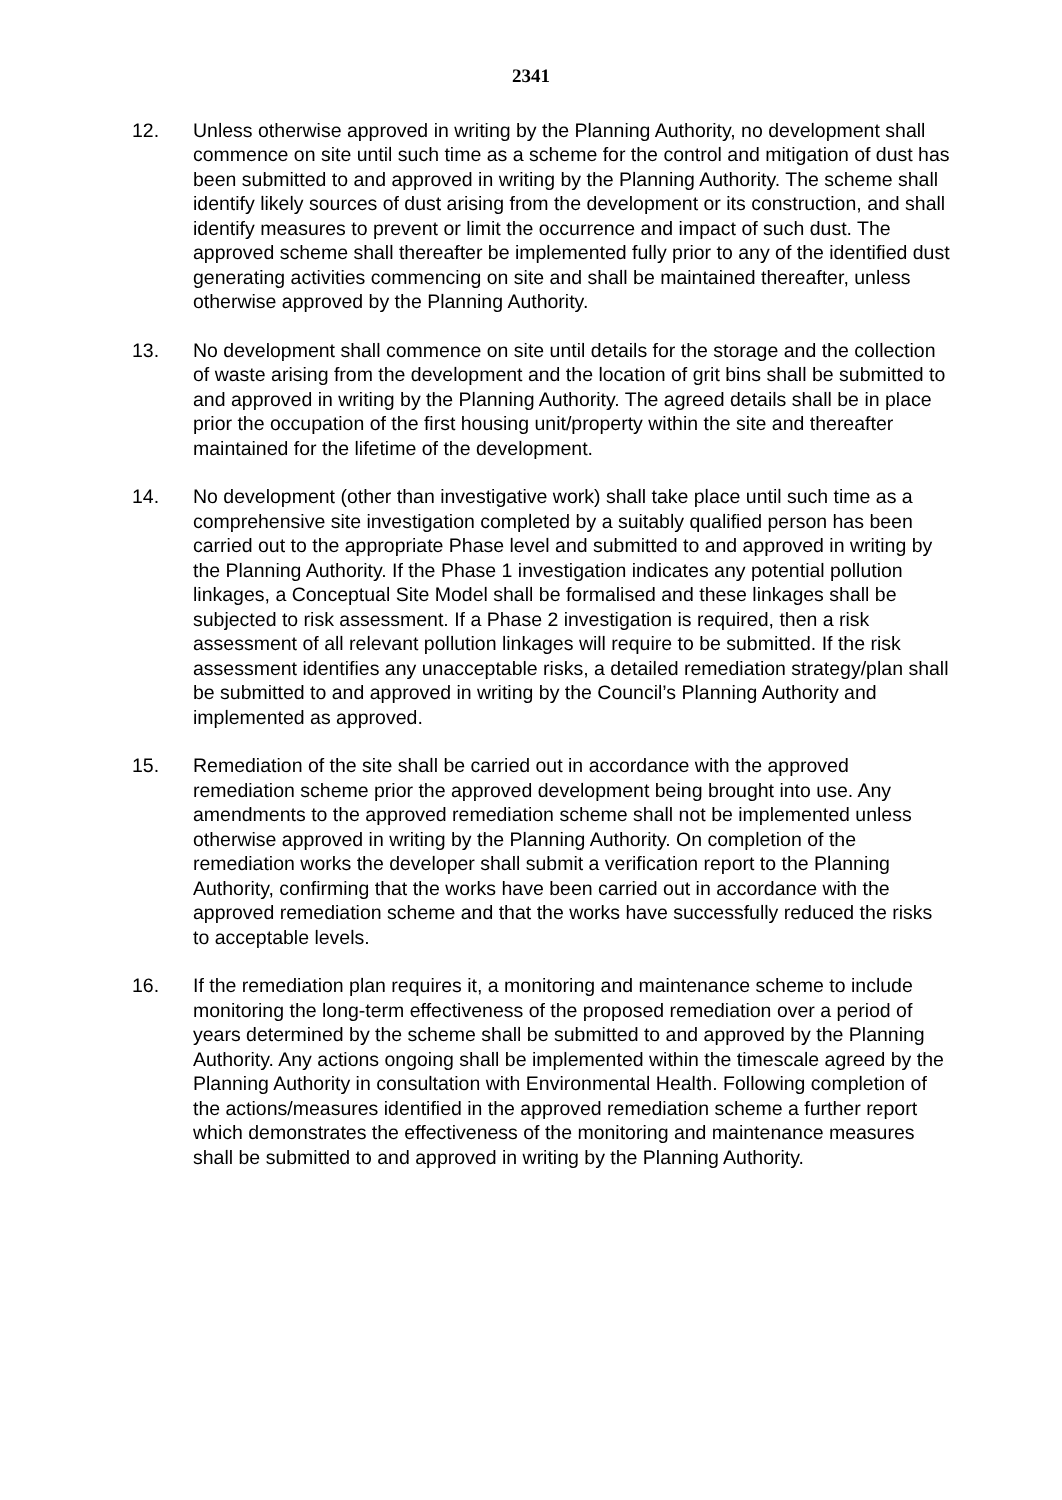2341
12. Unless otherwise approved in writing by the Planning Authority, no development shall commence on site until such time as a scheme for the control and mitigation of dust has been submitted to and approved in writing by the Planning Authority. The scheme shall identify likely sources of dust arising from the development or its construction, and shall identify measures to prevent or limit the occurrence and impact of such dust. The approved scheme shall thereafter be implemented fully prior to any of the identified dust generating activities commencing on site and shall be maintained thereafter, unless otherwise approved by the Planning Authority.
13. No development shall commence on site until details for the storage and the collection of waste arising from the development and the location of grit bins shall be submitted to and approved in writing by the Planning Authority. The agreed details shall be in place prior the occupation of the first housing unit/property within the site and thereafter maintained for the lifetime of the development.
14. No development (other than investigative work) shall take place until such time as a comprehensive site investigation completed by a suitably qualified person has been carried out to the appropriate Phase level and submitted to and approved in writing by the Planning Authority. If the Phase 1 investigation indicates any potential pollution linkages, a Conceptual Site Model shall be formalised and these linkages shall be subjected to risk assessment. If a Phase 2 investigation is required, then a risk assessment of all relevant pollution linkages will require to be submitted. If the risk assessment identifies any unacceptable risks, a detailed remediation strategy/plan shall be submitted to and approved in writing by the Council’s Planning Authority and implemented as approved.
15. Remediation of the site shall be carried out in accordance with the approved remediation scheme prior the approved development being brought into use. Any amendments to the approved remediation scheme shall not be implemented unless otherwise approved in writing by the Planning Authority. On completion of the remediation works the developer shall submit a verification report to the Planning Authority, confirming that the works have been carried out in accordance with the approved remediation scheme and that the works have successfully reduced the risks to acceptable levels.
16. If the remediation plan requires it, a monitoring and maintenance scheme to include monitoring the long-term effectiveness of the proposed remediation over a period of years determined by the scheme shall be submitted to and approved by the Planning Authority. Any actions ongoing shall be implemented within the timescale agreed by the Planning Authority in consultation with Environmental Health. Following completion of the actions/measures identified in the approved remediation scheme a further report which demonstrates the effectiveness of the monitoring and maintenance measures shall be submitted to and approved in writing by the Planning Authority.